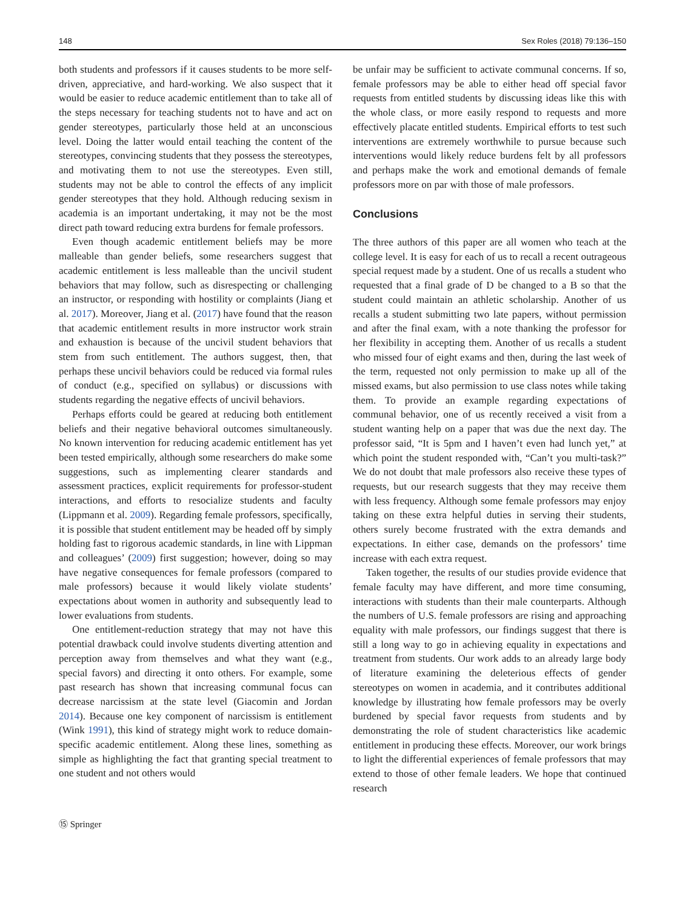148 Sex Roles (2018) 79:136–150
both students and professors if it causes students to be more self-driven, appreciative, and hard-working. We also suspect that it would be easier to reduce academic entitlement than to take all of the steps necessary for teaching students not to have and act on gender stereotypes, particularly those held at an unconscious level. Doing the latter would entail teaching the content of the stereotypes, convincing students that they possess the stereotypes, and motivating them to not use the stereotypes. Even still, students may not be able to control the effects of any implicit gender stereotypes that they hold. Although reducing sexism in academia is an important undertaking, it may not be the most direct path toward reducing extra burdens for female professors.
Even though academic entitlement beliefs may be more malleable than gender beliefs, some researchers suggest that academic entitlement is less malleable than the uncivil student behaviors that may follow, such as disrespecting or challenging an instructor, or responding with hostility or complaints (Jiang et al. 2017). Moreover, Jiang et al. (2017) have found that the reason that academic entitlement results in more instructor work strain and exhaustion is because of the uncivil student behaviors that stem from such entitlement. The authors suggest, then, that perhaps these uncivil behaviors could be reduced via formal rules of conduct (e.g., specified on syllabus) or discussions with students regarding the negative effects of uncivil behaviors.
Perhaps efforts could be geared at reducing both entitlement beliefs and their negative behavioral outcomes simultaneously. No known intervention for reducing academic entitlement has yet been tested empirically, although some researchers do make some suggestions, such as implementing clearer standards and assessment practices, explicit requirements for professor-student interactions, and efforts to resocialize students and faculty (Lippmann et al. 2009). Regarding female professors, specifically, it is possible that student entitlement may be headed off by simply holding fast to rigorous academic standards, in line with Lippman and colleagues’ (2009) first suggestion; however, doing so may have negative consequences for female professors (compared to male professors) because it would likely violate students’ expectations about women in authority and subsequently lead to lower evaluations from students.
One entitlement-reduction strategy that may not have this potential drawback could involve students diverting attention and perception away from themselves and what they want (e.g., special favors) and directing it onto others. For example, some past research has shown that increasing communal focus can decrease narcissism at the state level (Giacomin and Jordan 2014). Because one key component of narcissism is entitlement (Wink 1991), this kind of strategy might work to reduce domain-specific academic entitlement. Along these lines, something as simple as highlighting the fact that granting special treatment to one student and not others would
be unfair may be sufficient to activate communal concerns. If so, female professors may be able to either head off special favor requests from entitled students by discussing ideas like this with the whole class, or more easily respond to requests and more effectively placate entitled students. Empirical efforts to test such interventions are extremely worthwhile to pursue because such interventions would likely reduce burdens felt by all professors and perhaps make the work and emotional demands of female professors more on par with those of male professors.
Conclusions
The three authors of this paper are all women who teach at the college level. It is easy for each of us to recall a recent outrageous special request made by a student. One of us recalls a student who requested that a final grade of D be changed to a B so that the student could maintain an athletic scholarship. Another of us recalls a student submitting two late papers, without permission and after the final exam, with a note thanking the professor for her flexibility in accepting them. Another of us recalls a student who missed four of eight exams and then, during the last week of the term, requested not only permission to make up all of the missed exams, but also permission to use class notes while taking them. To provide an example regarding expectations of communal behavior, one of us recently received a visit from a student wanting help on a paper that was due the next day. The professor said, “It is 5pm and I haven’t even had lunch yet,” at which point the student responded with, “Can’t you multi-task?” We do not doubt that male professors also receive these types of requests, but our research suggests that they may receive them with less frequency. Although some female professors may enjoy taking on these extra helpful duties in serving their students, others surely become frustrated with the extra demands and expectations. In either case, demands on the professors’ time increase with each extra request.
Taken together, the results of our studies provide evidence that female faculty may have different, and more time consuming, interactions with students than their male counterparts. Although the numbers of U.S. female professors are rising and approaching equality with male professors, our findings suggest that there is still a long way to go in achieving equality in expectations and treatment from students. Our work adds to an already large body of literature examining the deleterious effects of gender stereotypes on women in academia, and it contributes additional knowledge by illustrating how female professors may be overly burdened by special favor requests from students and by demonstrating the role of student characteristics like academic entitlement in producing these effects. Moreover, our work brings to light the differential experiences of female professors that may extend to those of other female leaders. We hope that continued research
⑮ Springer